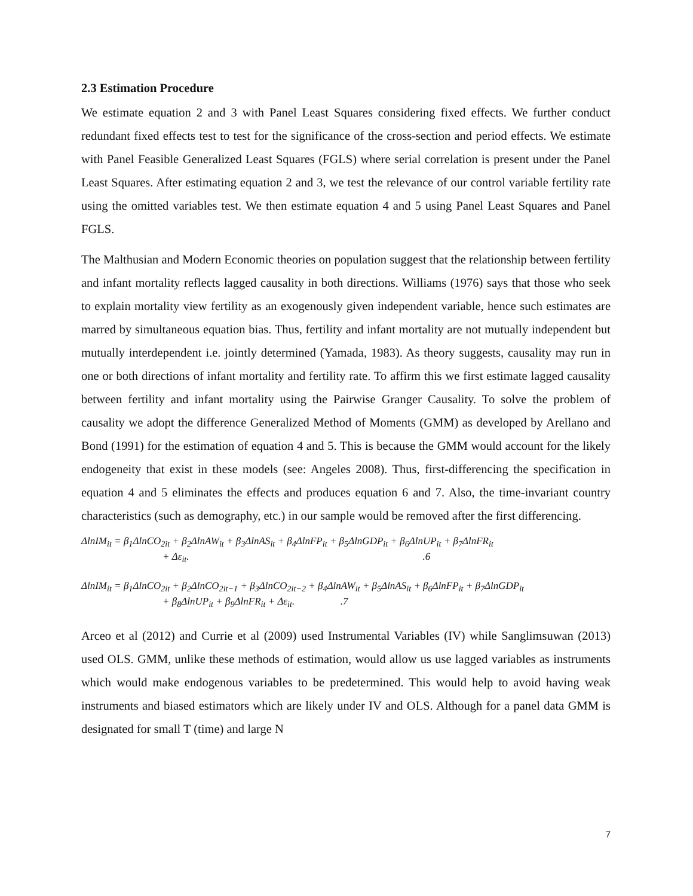2.3 Estimation Procedure
We estimate equation 2 and 3 with Panel Least Squares considering fixed effects. We further conduct redundant fixed effects test to test for the significance of the cross-section and period effects. We estimate with Panel Feasible Generalized Least Squares (FGLS) where serial correlation is present under the Panel Least Squares. After estimating equation 2 and 3, we test the relevance of our control variable fertility rate using the omitted variables test. We then estimate equation 4 and 5 using Panel Least Squares and Panel FGLS.
The Malthusian and Modern Economic theories on population suggest that the relationship between fertility and infant mortality reflects lagged causality in both directions. Williams (1976) says that those who seek to explain mortality view fertility as an exogenously given independent variable, hence such estimates are marred by simultaneous equation bias. Thus, fertility and infant mortality are not mutually independent but mutually interdependent i.e. jointly determined (Yamada, 1983). As theory suggests, causality may run in one or both directions of infant mortality and fertility rate. To affirm this we first estimate lagged causality between fertility and infant mortality using the Pairwise Granger Causality. To solve the problem of causality we adopt the difference Generalized Method of Moments (GMM) as developed by Arellano and Bond (1991) for the estimation of equation 4 and 5. This is because the GMM would account for the likely endogeneity that exist in these models (see: Angeles 2008). Thus, first-differencing the specification in equation 4 and 5 eliminates the effects and produces equation 6 and 7. Also, the time-invariant country characteristics (such as demography, etc.) in our sample would be removed after the first differencing.
ΔlnIM<sub>it</sub> = β<sub>1</sub>ΔlnCO<sub>2it</sub> + β<sub>2</sub>ΔlnAW<sub>it</sub> + β<sub>3</sub>ΔlnAS<sub>it</sub> + β<sub>4</sub>ΔlnFP<sub>it</sub> + β<sub>5</sub>ΔlnGDP<sub>it</sub> + β<sub>6</sub>ΔlnUP<sub>it</sub> + β<sub>7</sub>ΔlnFR<sub>it</sub>
+ Δε<sub>it</sub>. .6
ΔlnIM<sub>it</sub> = β<sub>1</sub>ΔlnCO<sub>2it</sub> + β<sub>2</sub>ΔlnCO<sub>2it−1</sub> + β<sub>3</sub>ΔlnCO<sub>2it−2</sub> + β<sub>4</sub>ΔlnAW<sub>it</sub> + β<sub>5</sub>ΔlnAS<sub>it</sub> + β<sub>6</sub>ΔlnFP<sub>it</sub> + β<sub>7</sub>ΔlnGDP<sub>it</sub>
+ β<sub>8</sub>ΔlnUP<sub>it</sub> + β<sub>9</sub>ΔlnFR<sub>it</sub> + Δε<sub>it</sub>. .7
Arceo et al (2012) and Currie et al (2009) used Instrumental Variables (IV) while Sanglimsuwan (2013) used OLS. GMM, unlike these methods of estimation, would allow us use lagged variables as instruments which would make endogenous variables to be predetermined. This would help to avoid having weak instruments and biased estimators which are likely under IV and OLS. Although for a panel data GMM is designated for small T (time) and large N
7